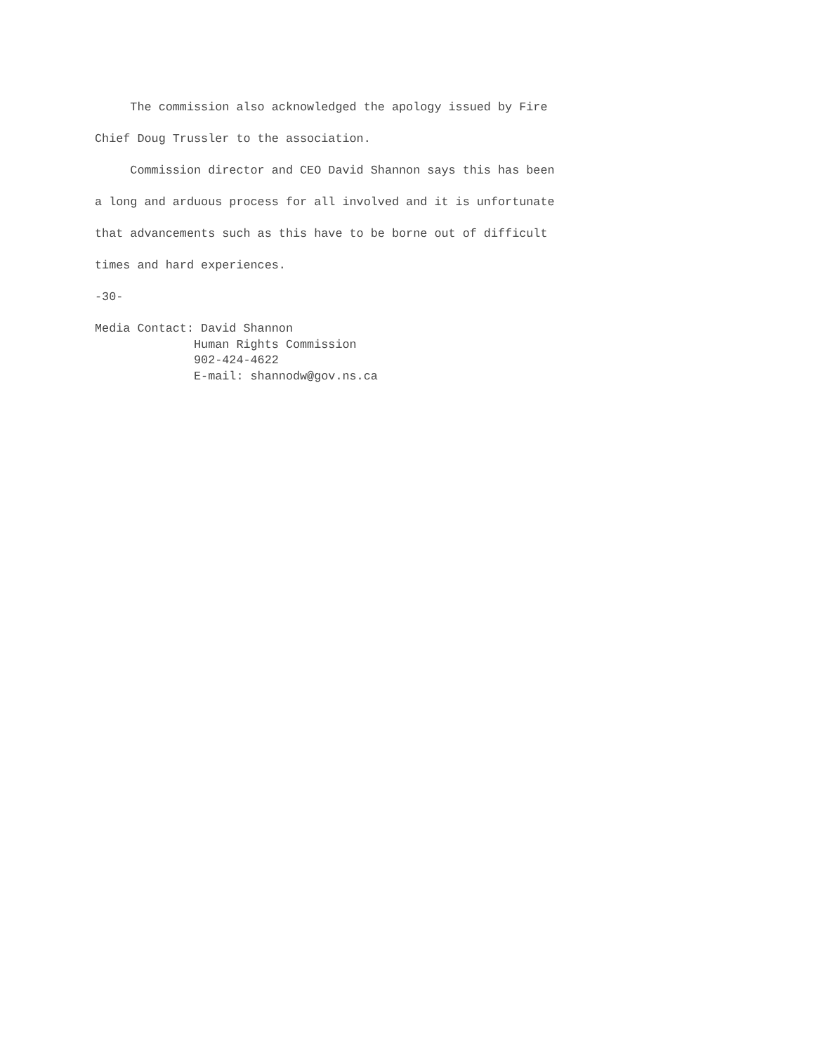The commission also acknowledged the apology issued by Fire
Chief Doug Trussler to the association.
Commission director and CEO David Shannon says this has been
a long and arduous process for all involved and it is unfortunate
that advancements such as this have to be borne out of difficult
times and hard experiences.
-30-
Media Contact: David Shannon Human Rights Commission 902-424-4622 E-mail: shannodw@gov.ns.ca